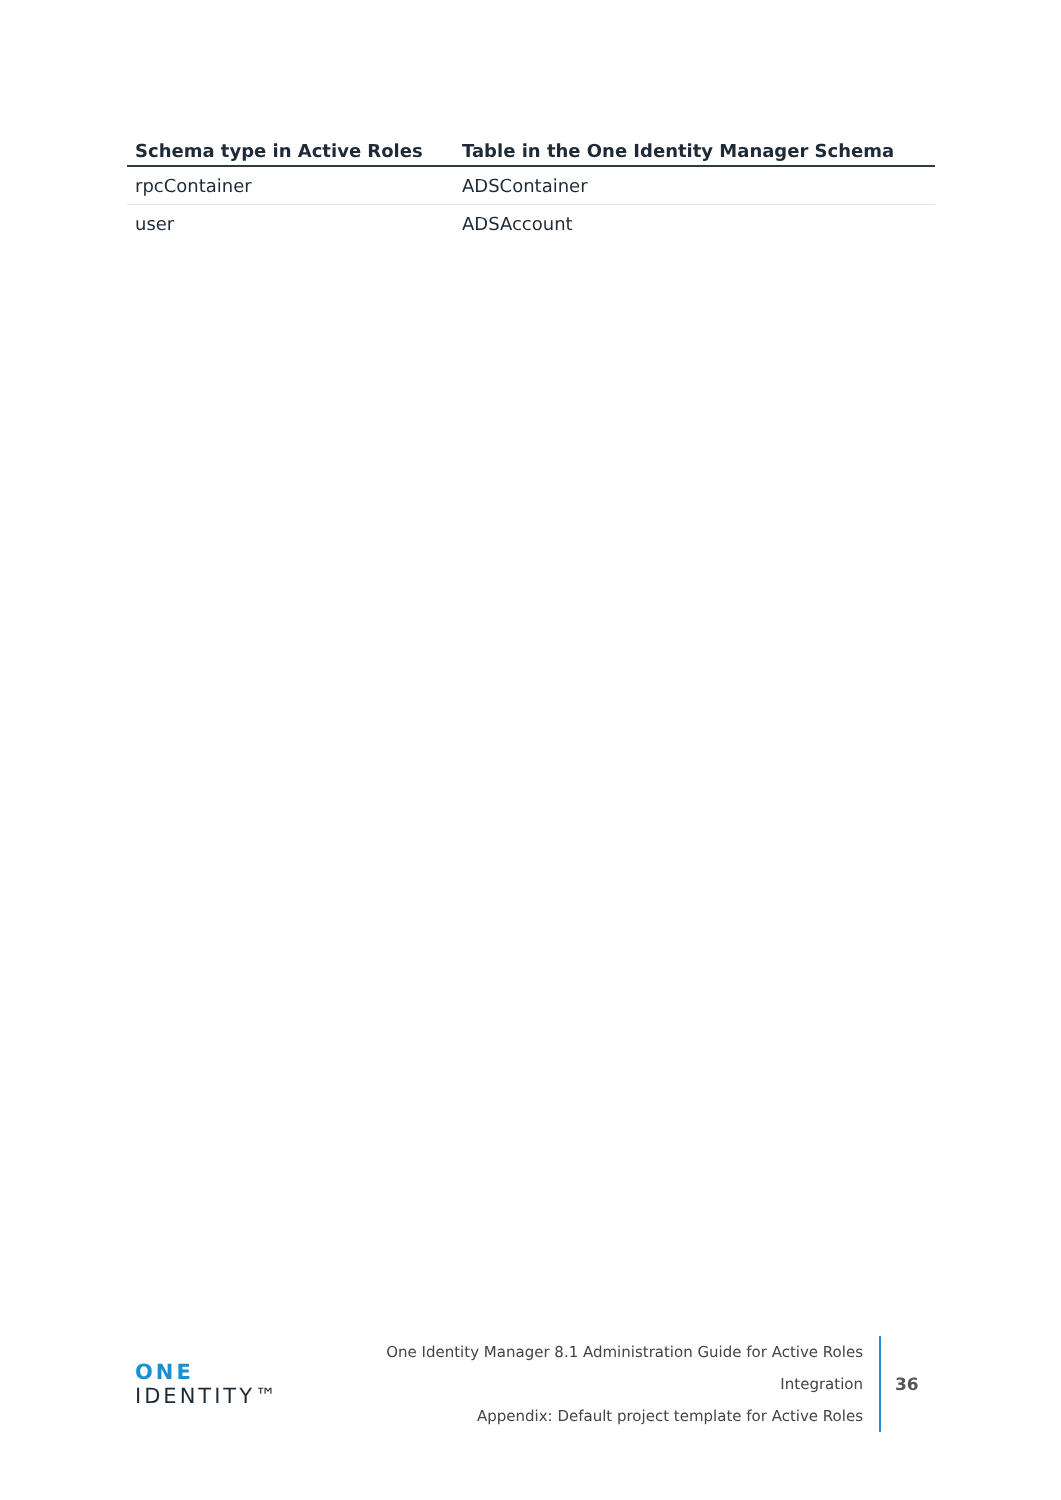| Schema type in Active Roles | Table in the One Identity Manager Schema |
| --- | --- |
| rpcContainer | ADSContainer |
| user | ADSAccount |
ONE IDENTITY™
One Identity Manager 8.1 Administration Guide for Active Roles Integration
Appendix: Default project template for Active Roles
36